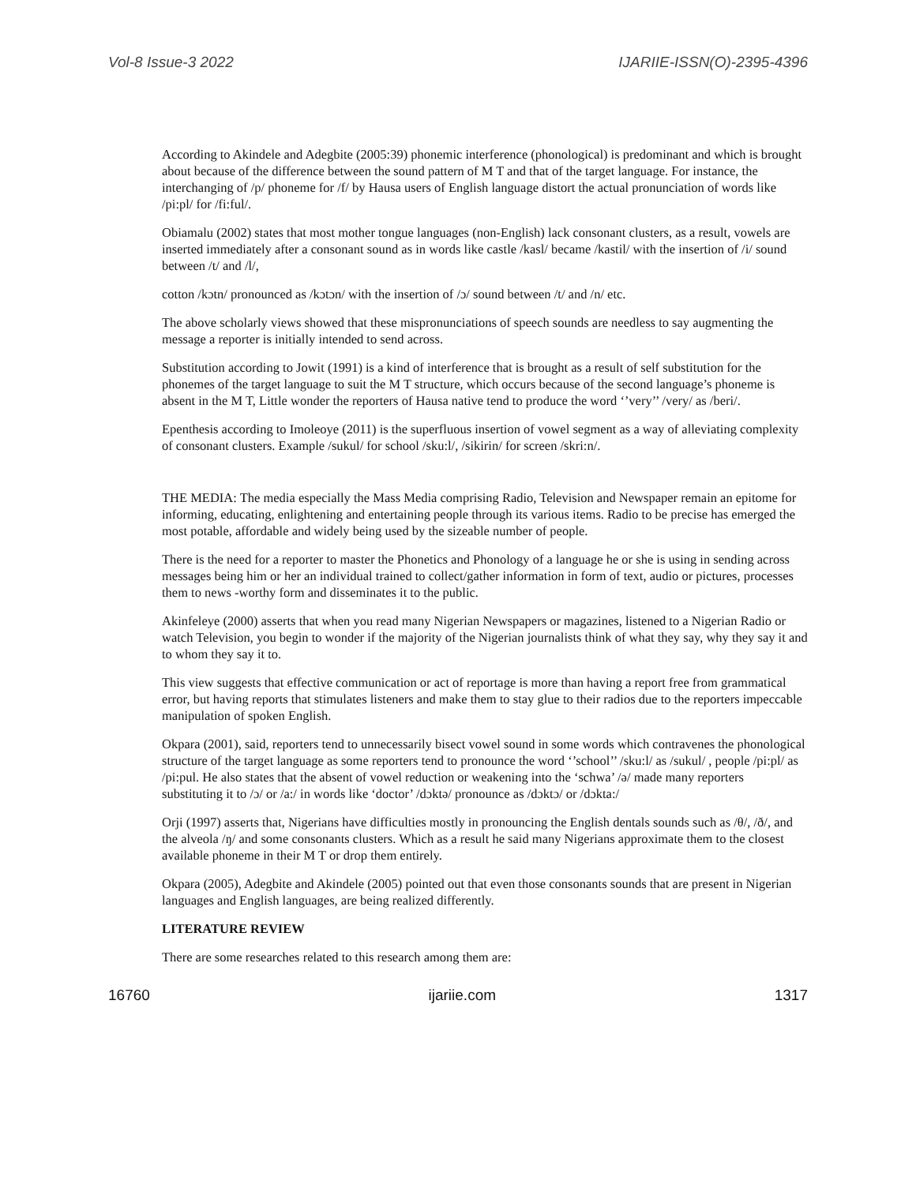Vol-8 Issue-3 2022 IJARIIE-ISSN(O)-2395-4396
According to Akindele and Adegbite (2005:39) phonemic interference (phonological) is predominant and which is brought about because of the difference between the sound pattern of M T and that of the target language. For instance, the interchanging of /p/ phoneme for /f/ by Hausa users of English language distort the actual pronunciation of words like /pi:pl/ for /fi:ful/.
Obiamalu (2002) states that most mother tongue languages (non-English) lack consonant clusters, as a result, vowels are inserted immediately after a consonant sound as in words like castle /kasl/ became /kastil/ with the insertion of /i/ sound between /t/ and /l/,
cotton /kɔtn/ pronounced as /kɔtɔn/ with the insertion of /ɔ/ sound between /t/ and /n/ etc.
The above scholarly views showed that these mispronunciations of speech sounds are needless to say augmenting the message a reporter is initially intended to send across.
Substitution according to Jowit (1991) is a kind of interference that is brought as a result of self substitution for the phonemes of the target language to suit the M T structure, which occurs because of the second language’s phoneme is absent in the M T, Little wonder the reporters of Hausa native tend to produce the word ‘’very’’ /very/ as /beri/.
Epenthesis according to Imoleoye (2011) is the superfluous insertion of vowel segment as a way of alleviating complexity of consonant clusters. Example /sukul/ for school /sku:l/, /sikirin/ for screen /skri:n/.
THE MEDIA: The media especially the Mass Media comprising Radio, Television and Newspaper remain an epitome for informing, educating, enlightening and entertaining people through its various items. Radio to be precise has emerged the most potable, affordable and widely being used by the sizeable number of people.
There is the need for a reporter to master the Phonetics and Phonology of a language he or she is using in sending across messages being him or her an individual trained to collect/gather information in form of text, audio or pictures, processes them to news -worthy form and disseminates it to the public.
Akinfeleye (2000) asserts that when you read many Nigerian Newspapers or magazines, listened to a Nigerian Radio or watch Television, you begin to wonder if the majority of the Nigerian journalists think of what they say, why they say it and to whom they say it to.
This view suggests that effective communication or act of reportage is more than having a report free from grammatical error, but having reports that stimulates listeners and make them to stay glue to their radios due to the reporters impeccable manipulation of spoken English.
Okpara (2001), said, reporters tend to unnecessarily bisect vowel sound in some words which contravenes the phonological structure of the target language as some reporters tend to pronounce the word ‘’school’’ /sku:l/ as /sukul/ , people /pi:pl/ as /pi:pul. He also states that the absent of vowel reduction or weakening into the ‘schwa’ /ə/ made many reporters substituting it to /ɔ/ or /a:/ in words like ‘doctor’ /dɔktə/ pronounce as /dɔktɔ/ or /dɔkta:/
Orji (1997) asserts that, Nigerians have difficulties mostly in pronouncing the English dentals sounds such as /θ/, /ð/, and the alveola /ŋ/ and some consonants clusters. Which as a result he said many Nigerians approximate them to the closest available phoneme in their M T or drop them entirely.
Okpara (2005), Adegbite and Akindele (2005) pointed out that even those consonants sounds that are present in Nigerian languages and English languages, are being realized differently.
LITERATURE REVIEW
There are some researches related to this research among them are:
16760 ijariie.com 1317